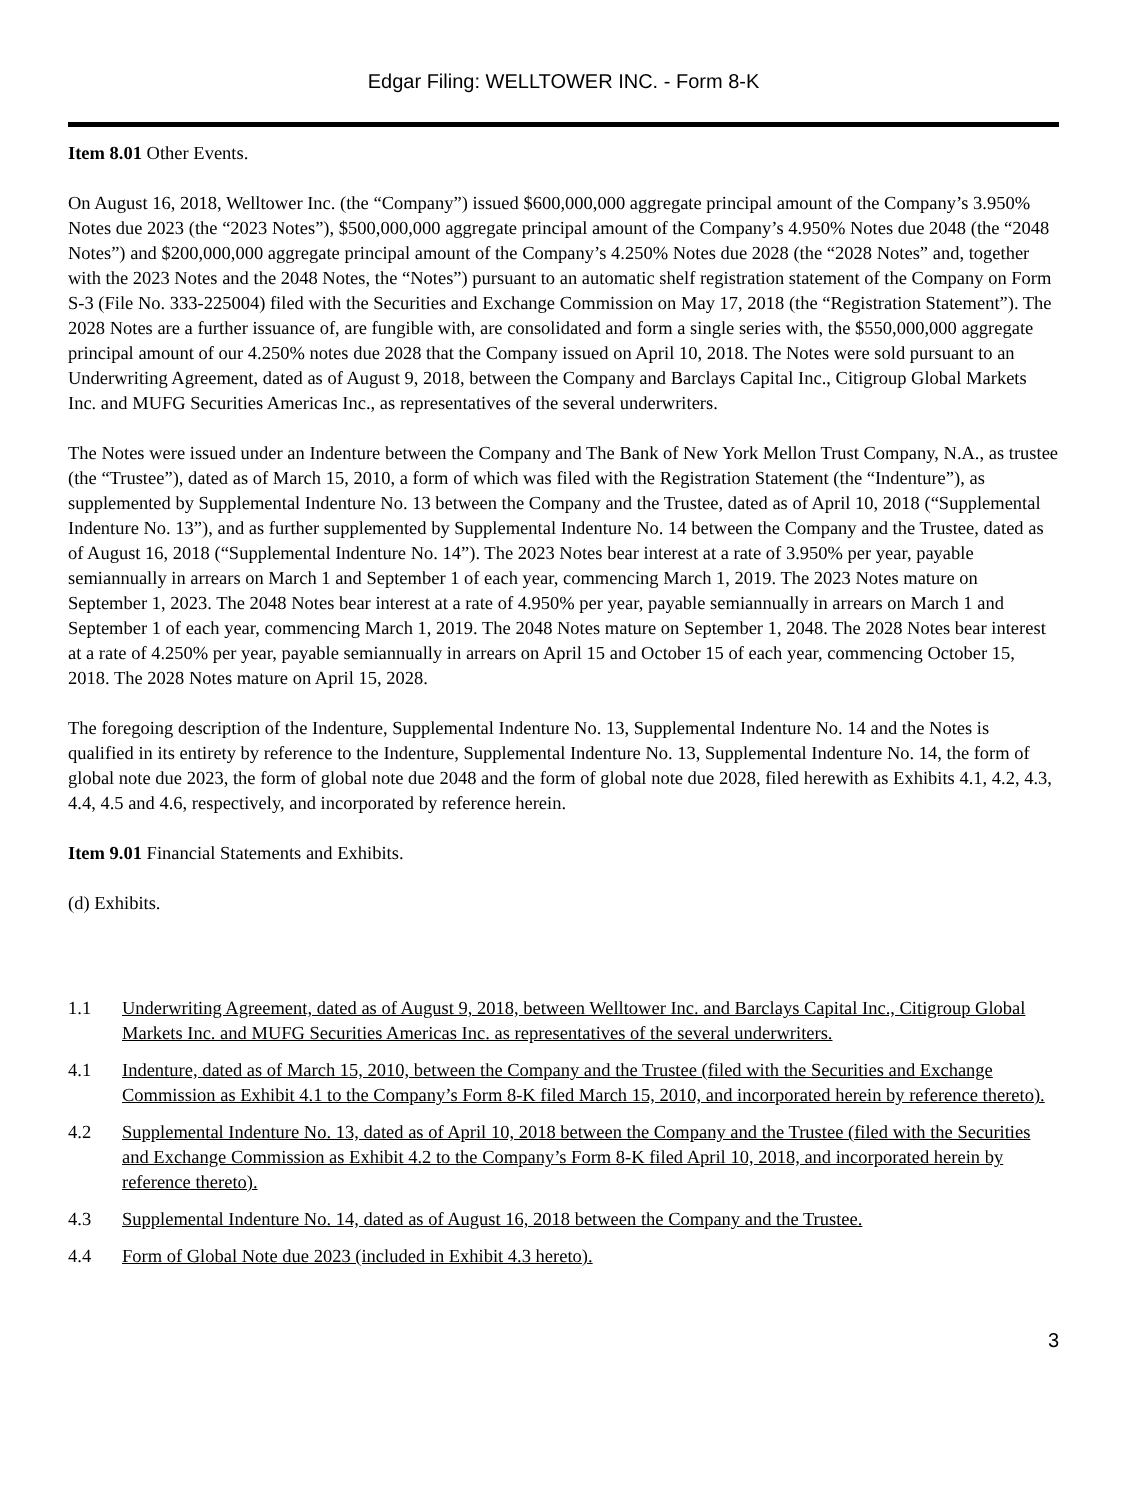Edgar Filing: WELLTOWER INC. - Form 8-K
Item 8.01 Other Events.
On August 16, 2018, Welltower Inc. (the “Company”) issued $600,000,000 aggregate principal amount of the Company’s 3.950% Notes due 2023 (the “2023 Notes”), $500,000,000 aggregate principal amount of the Company’s 4.950% Notes due 2048 (the “2048 Notes”) and $200,000,000 aggregate principal amount of the Company’s 4.250% Notes due 2028 (the “2028 Notes” and, together with the 2023 Notes and the 2048 Notes, the “Notes”) pursuant to an automatic shelf registration statement of the Company on Form S-3 (File No. 333-225004) filed with the Securities and Exchange Commission on May 17, 2018 (the “Registration Statement”). The 2028 Notes are a further issuance of, are fungible with, are consolidated and form a single series with, the $550,000,000 aggregate principal amount of our 4.250% notes due 2028 that the Company issued on April 10, 2018. The Notes were sold pursuant to an Underwriting Agreement, dated as of August 9, 2018, between the Company and Barclays Capital Inc., Citigroup Global Markets Inc. and MUFG Securities Americas Inc., as representatives of the several underwriters.
The Notes were issued under an Indenture between the Company and The Bank of New York Mellon Trust Company, N.A., as trustee (the “Trustee”), dated as of March 15, 2010, a form of which was filed with the Registration Statement (the “Indenture”), as supplemented by Supplemental Indenture No. 13 between the Company and the Trustee, dated as of April 10, 2018 (“Supplemental Indenture No. 13”), and as further supplemented by Supplemental Indenture No. 14 between the Company and the Trustee, dated as of August 16, 2018 (“Supplemental Indenture No. 14”). The 2023 Notes bear interest at a rate of 3.950% per year, payable semiannually in arrears on March 1 and September 1 of each year, commencing March 1, 2019. The 2023 Notes mature on September 1, 2023. The 2048 Notes bear interest at a rate of 4.950% per year, payable semiannually in arrears on March 1 and September 1 of each year, commencing March 1, 2019. The 2048 Notes mature on September 1, 2048. The 2028 Notes bear interest at a rate of 4.250% per year, payable semiannually in arrears on April 15 and October 15 of each year, commencing October 15, 2018. The 2028 Notes mature on April 15, 2028.
The foregoing description of the Indenture, Supplemental Indenture No. 13, Supplemental Indenture No. 14 and the Notes is qualified in its entirety by reference to the Indenture, Supplemental Indenture No. 13, Supplemental Indenture No. 14, the form of global note due 2023, the form of global note due 2048 and the form of global note due 2028, filed herewith as Exhibits 4.1, 4.2, 4.3, 4.4, 4.5 and 4.6, respectively, and incorporated by reference herein.
Item 9.01 Financial Statements and Exhibits.
(d) Exhibits.
1.1 Underwriting Agreement, dated as of August 9, 2018, between Welltower Inc. and Barclays Capital Inc., Citigroup Global Markets Inc. and MUFG Securities Americas Inc. as representatives of the several underwriters.
4.1 Indenture, dated as of March 15, 2010, between the Company and the Trustee (filed with the Securities and Exchange Commission as Exhibit 4.1 to the Company’s Form 8-K filed March 15, 2010, and incorporated herein by reference thereto).
4.2 Supplemental Indenture No. 13, dated as of April 10, 2018 between the Company and the Trustee (filed with the Securities and Exchange Commission as Exhibit 4.2 to the Company’s Form 8-K filed April 10, 2018, and incorporated herein by reference thereto).
4.3 Supplemental Indenture No. 14, dated as of August 16, 2018 between the Company and the Trustee.
4.4 Form of Global Note due 2023 (included in Exhibit 4.3 hereto).
3